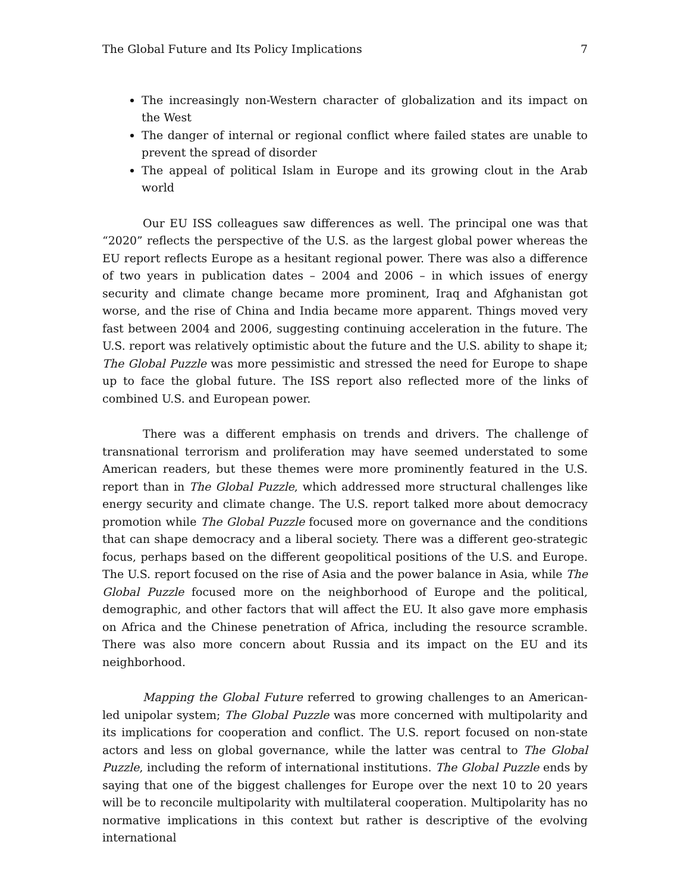The Global Future and Its Policy Implications 7
The increasingly non-Western character of globalization and its impact on the West
The danger of internal or regional conflict where failed states are unable to prevent the spread of disorder
The appeal of political Islam in Europe and its growing clout in the Arab world
Our EU ISS colleagues saw differences as well. The principal one was that “2020” reflects the perspective of the U.S. as the largest global power whereas the EU report reflects Europe as a hesitant regional power. There was also a difference of two years in publication dates – 2004 and 2006 – in which issues of energy security and climate change became more prominent, Iraq and Afghanistan got worse, and the rise of China and India became more apparent. Things moved very fast between 2004 and 2006, suggesting continuing acceleration in the future. The U.S. report was relatively optimistic about the future and the U.S. ability to shape it; The Global Puzzle was more pessimistic and stressed the need for Europe to shape up to face the global future. The ISS report also reflected more of the links of combined U.S. and European power.
There was a different emphasis on trends and drivers. The challenge of transnational terrorism and proliferation may have seemed understated to some American readers, but these themes were more prominently featured in the U.S. report than in The Global Puzzle, which addressed more structural challenges like energy security and climate change. The U.S. report talked more about democracy promotion while The Global Puzzle focused more on governance and the conditions that can shape democracy and a liberal society. There was a different geo-strategic focus, perhaps based on the different geopolitical positions of the U.S. and Europe. The U.S. report focused on the rise of Asia and the power balance in Asia, while The Global Puzzle focused more on the neighborhood of Europe and the political, demographic, and other factors that will affect the EU. It also gave more emphasis on Africa and the Chinese penetration of Africa, including the resource scramble. There was also more concern about Russia and its impact on the EU and its neighborhood.
Mapping the Global Future referred to growing challenges to an American-led unipolar system; The Global Puzzle was more concerned with multipolarity and its implications for cooperation and conflict. The U.S. report focused on non-state actors and less on global governance, while the latter was central to The Global Puzzle, including the reform of international institutions. The Global Puzzle ends by saying that one of the biggest challenges for Europe over the next 10 to 20 years will be to reconcile multipolarity with multilateral cooperation. Multipolarity has no normative implications in this context but rather is descriptive of the evolving international